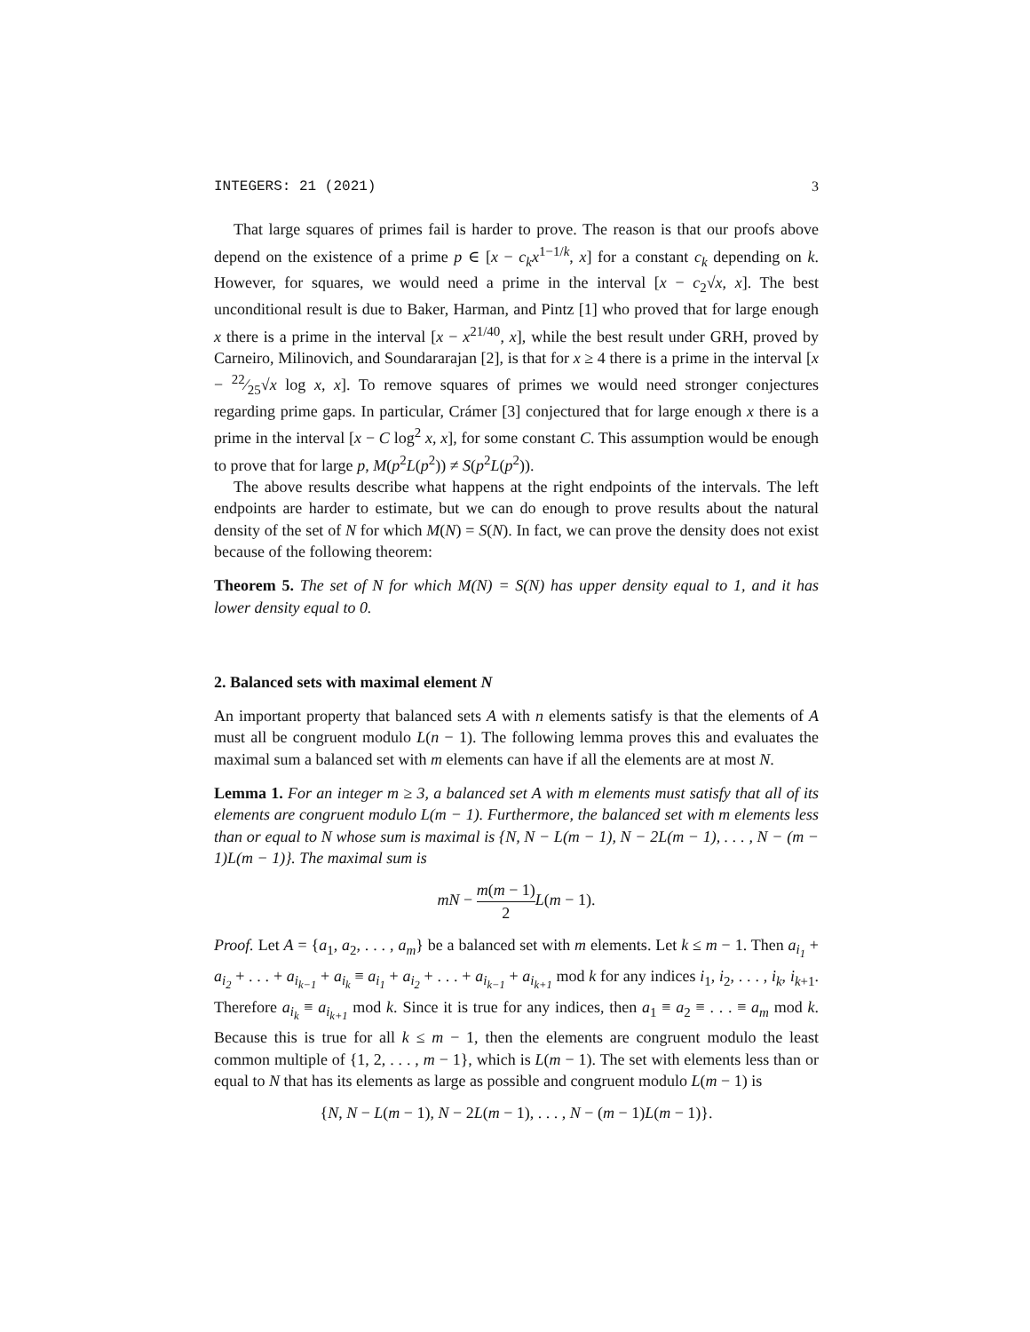INTEGERS: 21 (2021) 3
That large squares of primes fail is harder to prove. The reason is that our proofs above depend on the existence of a prime p ∈ [x − c<sub>k</sub>x<sup>1−1/k</sup>, x] for a constant c<sub>k</sub> depending on k. However, for squares, we would need a prime in the interval [x − c<sub>2</sub>√x, x]. The best unconditional result is due to Baker, Harman, and Pintz [1] who proved that for large enough x there is a prime in the interval [x − x<sup>21/40</sup>, x], while the best result under GRH, proved by Carneiro, Milinovich, and Soundararajan [2], is that for x ≥ 4 there is a prime in the interval [x − 22⁄25√x log x, x]. To remove squares of primes we would need stronger conjectures regarding prime gaps. In particular, Crámer [3] conjectured that for large enough x there is a prime in the interval [x − C log<sup>2</sup> x, x], for some constant C. This assumption would be enough to prove that for large p, M(p<sup>2</sup>L(p<sup>2</sup>)) ≠ S(p<sup>2</sup>L(p<sup>2</sup>)).
The above results describe what happens at the right endpoints of the intervals. The left endpoints are harder to estimate, but we can do enough to prove results about the natural density of the set of N for which M(N) = S(N). In fact, we can prove the density does not exist because of the following theorem:
Theorem 5. The set of N for which M(N) = S(N) has upper density equal to 1, and it has lower density equal to 0.
2. Balanced sets with maximal element N
An important property that balanced sets A with n elements satisfy is that the elements of A must all be congruent modulo L(n − 1). The following lemma proves this and evaluates the maximal sum a balanced set with m elements can have if all the elements are at most N.
Lemma 1. For an integer m ≥ 3, a balanced set A with m elements must satisfy that all of its elements are congruent modulo L(m − 1). Furthermore, the balanced set with m elements less than or equal to N whose sum is maximal is {N, N − L(m − 1), N − 2L(m − 1), . . . , N − (m − 1)L(m − 1)}. The maximal sum is
mN − m(m − 1) 2 L(m − 1).
Proof. Let A = {a<sub>1</sub>, a<sub>2</sub>, . . . , a<sub>m</sub>} be a balanced set with m elements. Let k ≤ m − 1. Then a<sub>i<sub>1</sub></sub> + a<sub>i<sub>2</sub></sub> + . . . + a<sub>i<sub>k−1</sub></sub> + a<sub>i<sub>k</sub></sub> ≡ a<sub>i<sub>1</sub></sub> + a<sub>i<sub>2</sub></sub> + . . . + a<sub>i<sub>k−1</sub></sub> + a<sub>i<sub>k+1</sub></sub> mod k for any indices i<sub>1</sub>, i<sub>2</sub>, . . . , i<sub>k</sub>, i<sub>k+1</sub>. Therefore a<sub>i<sub>k</sub></sub> ≡ a<sub>i<sub>k+1</sub></sub> mod k. Since it is true for any indices, then a<sub>1</sub> ≡ a<sub>2</sub> ≡ . . . ≡ a<sub>m</sub> mod k. Because this is true for all k ≤ m − 1, then the elements are congruent modulo the least common multiple of {1, 2, . . . , m − 1}, which is L(m − 1). The set with elements less than or equal to N that has its elements as large as possible and congruent modulo L(m − 1) is
{N, N − L(m − 1), N − 2L(m − 1), . . . , N − (m − 1)L(m − 1)}.